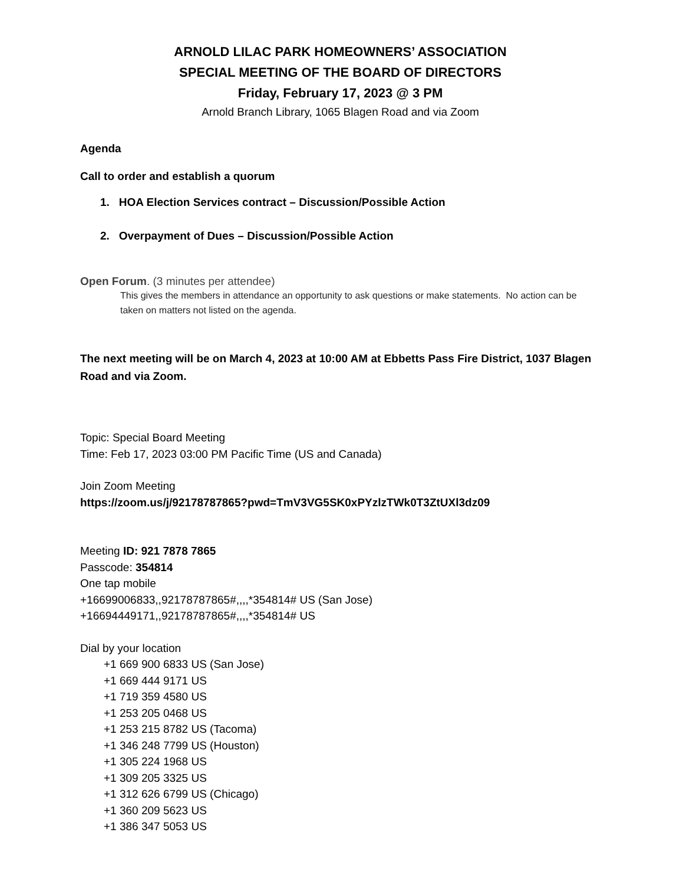ARNOLD LILAC PARK HOMEOWNERS’ ASSOCIATION
SPECIAL MEETING OF THE BOARD OF DIRECTORS
Friday, February 17, 2023 @ 3 PM
Arnold Branch Library, 1065 Blagen Road and via Zoom
Agenda
Call to order and establish a quorum
1. HOA Election Services contract – Discussion/Possible Action
2. Overpayment of Dues – Discussion/Possible Action
Open Forum. (3 minutes per attendee)
This gives the members in attendance an opportunity to ask questions or make statements. No action can be taken on matters not listed on the agenda.
The next meeting will be on March 4, 2023 at 10:00 AM at Ebbetts Pass Fire District, 1037 Blagen Road and via Zoom.
Topic: Special Board Meeting
Time: Feb 17, 2023 03:00 PM Pacific Time (US and Canada)
Join Zoom Meeting
https://zoom.us/j/92178787865?pwd=TmV3VG5SK0xPYzlzTWk0T3ZtUXl3dz09
Meeting ID: 921 7878 7865
Passcode: 354814
One tap mobile
+16699006833,,92178787865#,,,,*354814# US (San Jose)
+16694449171,,92178787865#,,,,*354814# US
Dial by your location
+1 669 900 6833 US (San Jose)
+1 669 444 9171 US
+1 719 359 4580 US
+1 253 205 0468 US
+1 253 215 8782 US (Tacoma)
+1 346 248 7799 US (Houston)
+1 305 224 1968 US
+1 309 205 3325 US
+1 312 626 6799 US (Chicago)
+1 360 209 5623 US
+1 386 347 5053 US